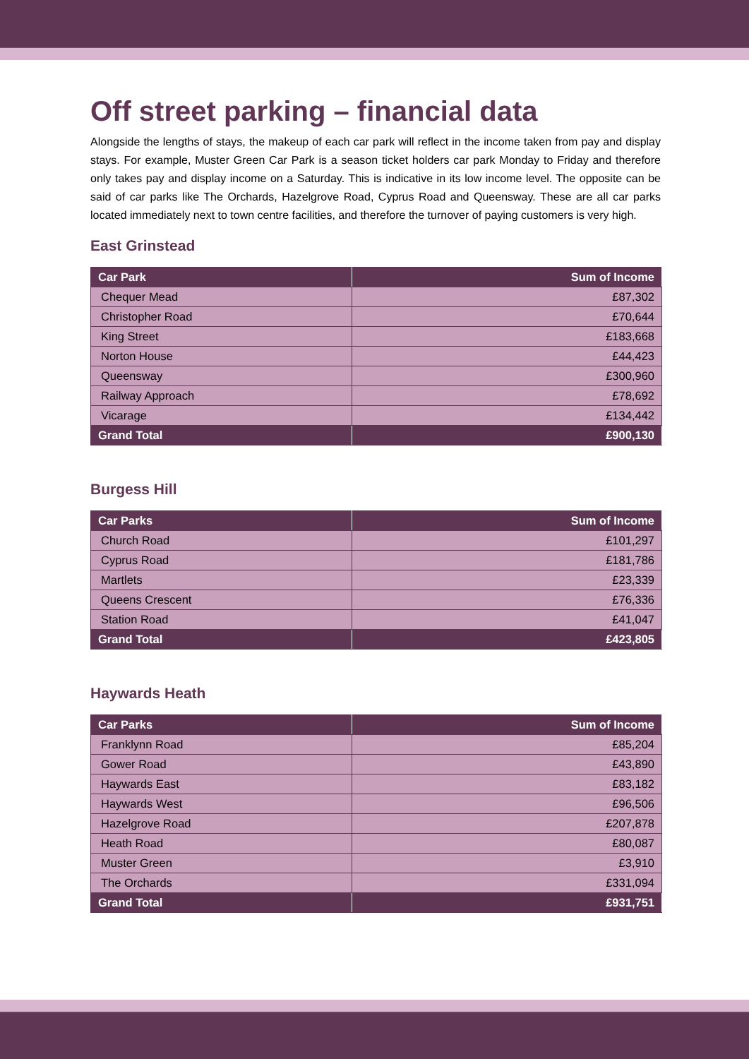Off street parking – financial data
Alongside the lengths of stays, the makeup of each car park will reflect in the income taken from pay and display stays. For example, Muster Green Car Park is a season ticket holders car park Monday to Friday and therefore only takes pay and display income on a Saturday. This is indicative in its low income level. The opposite can be said of car parks like The Orchards, Hazelgrove Road, Cyprus Road and Queensway. These are all car parks located immediately next to town centre facilities, and therefore the turnover of paying customers is very high.
East Grinstead
| Car Park | Sum of Income |
| --- | --- |
| Chequer Mead | £87,302 |
| Christopher Road | £70,644 |
| King Street | £183,668 |
| Norton House | £44,423 |
| Queensway | £300,960 |
| Railway Approach | £78,692 |
| Vicarage | £134,442 |
| Grand Total | £900,130 |
Burgess Hill
| Car Parks | Sum of Income |
| --- | --- |
| Church Road | £101,297 |
| Cyprus Road | £181,786 |
| Martlets | £23,339 |
| Queens Crescent | £76,336 |
| Station Road | £41,047 |
| Grand Total | £423,805 |
Haywards Heath
| Car Parks | Sum of Income |
| --- | --- |
| Franklynn Road | £85,204 |
| Gower Road | £43,890 |
| Haywards East | £83,182 |
| Haywards West | £96,506 |
| Hazelgrove Road | £207,878 |
| Heath Road | £80,087 |
| Muster Green | £3,910 |
| The Orchards | £331,094 |
| Grand Total | £931,751 |